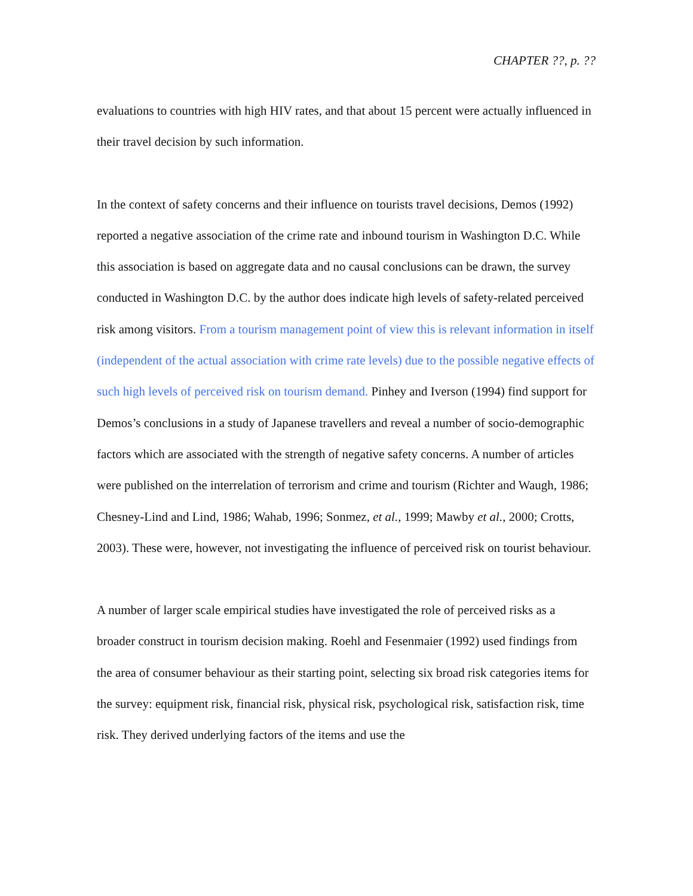CHAPTER ??, p. ??
evaluations to countries with high HIV rates, and that about 15 percent were actually influenced in their travel decision by such information.
In the context of safety concerns and their influence on tourists travel decisions, Demos (1992) reported a negative association of the crime rate and inbound tourism in Washington D.C. While this association is based on aggregate data and no causal conclusions can be drawn, the survey conducted in Washington D.C. by the author does indicate high levels of safety-related perceived risk among visitors. From a tourism management point of view this is relevant information in itself (independent of the actual association with crime rate levels) due to the possible negative effects of such high levels of perceived risk on tourism demand. Pinhey and Iverson (1994) find support for Demos’s conclusions in a study of Japanese travellers and reveal a number of socio-demographic factors which are associated with the strength of negative safety concerns. A number of articles were published on the interrelation of terrorism and crime and tourism (Richter and Waugh, 1986; Chesney-Lind and Lind, 1986; Wahab, 1996; Sonmez, et al., 1999; Mawby et al., 2000; Crotts, 2003). These were, however, not investigating the influence of perceived risk on tourist behaviour.
A number of larger scale empirical studies have investigated the role of perceived risks as a broader construct in tourism decision making. Roehl and Fesenmaier (1992) used findings from the area of consumer behaviour as their starting point, selecting six broad risk categories items for the survey: equipment risk, financial risk, physical risk, psychological risk, satisfaction risk, time risk. They derived underlying factors of the items and use the